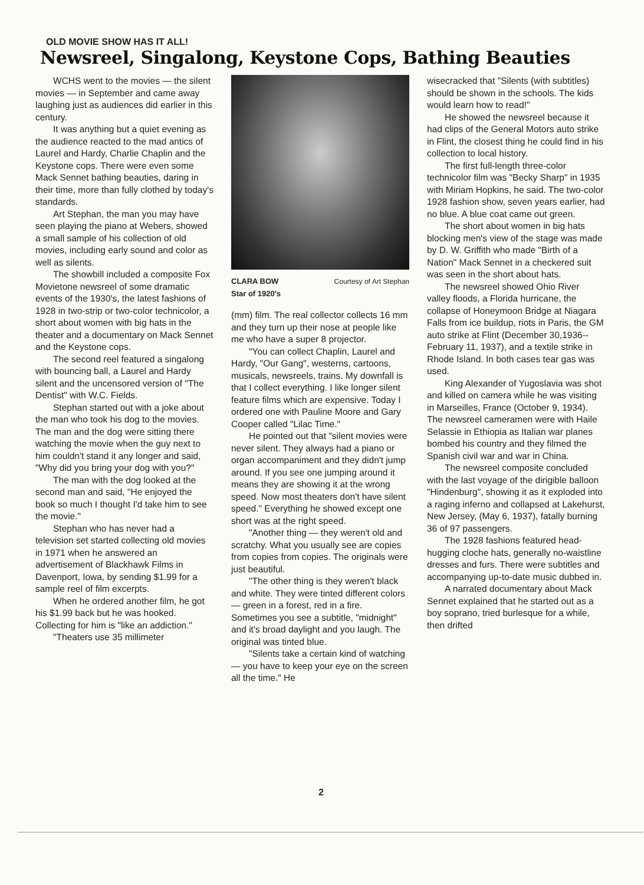OLD MOVIE SHOW HAS IT ALL!
Newsreel, Singalong, Keystone Cops, Bathing Beauties
WCHS went to the movies — the silent movies — in September and came away laughing just as audiences did earlier in this century.
It was anything but a quiet evening as the audience reacted to the mad antics of Laurel and Hardy, Charlie Chaplin and the Keystone cops. There were even some Mack Sennet bathing beauties, daring in their time, more than fully clothed by today's standards.
Art Stephan, the man you may have seen playing the piano at Webers, showed a small sample of his collection of old movies, including early sound and color as well as silents.
The showbill included a composite Fox Movietone newsreel of some dramatic events of the 1930's, the latest fashions of 1928 in two-strip or two-color technicolor, a short about women with big hats in the theater and a documentary on Mack Sennet and the Keystone cops.
The second reel featured a singalong with bouncing ball, a Laurel and Hardy silent and the uncensored version of "The Dentist" with W.C. Fields.
Stephan started out with a joke about the man who took his dog to the movies. The man and the dog were sitting there watching the movie when the guy next to him couldn't stand it any longer and said, "Why did you bring your dog with you?"
The man with the dog looked at the second man and said, "He enjoyed the book so much I thought I'd take him to see the movie."
Stephan who has never had a television set started collecting old movies in 1971 when he answered an advertisement of Blackhawk Films in Davenport, Iowa, by sending $1.99 for a sample reel of film excerpts.
When he ordered another film, he got his $1.99 back but he was hooked. Collecting for him is "like an addiction."
"Theaters use 35 millimeter
CLARA BOW
Star of 1920's Courtesy of Art Stephan
(mm) film. The real collector collects 16 mm and they turn up their nose at people like me who have a super 8 projector.
"You can collect Chaplin, Laurel and Hardy, "Our Gang", westerns, cartoons, musicals, newsreels, trains. My downfall is that I collect everything. I like longer silent feature films which are expensive. Today I ordered one with Pauline Moore and Gary Cooper called "Lilac Time."
He pointed out that "silent movies were never silent. They always had a piano or organ accompaniment and they didn't jump around. If you see one jumping around it means they are showing it at the wrong speed. Now most theaters don't have silent speed." Everything he showed except one short was at the right speed.
"Another thing — they weren't old and scratchy. What you usually see are copies from copies from copies. The originals were just beautiful.
"The other thing is they weren't black and white. They were tinted different colors — green in a forest, red in a fire. Sometimes you see a subtitle, "midnight" and it's broad daylight and you laugh. The original was tinted blue.
"Silents take a certain kind of watching — you have to keep your eye on the screen all the time." He
wisecracked that "Silents (with subtitles) should be shown in the schools. The kids would learn how to read!"
He showed the newsreel because it had clips of the General Motors auto strike in Flint, the closest thing he could find in his collection to local history.
The first full-length three-color technicolor film was "Becky Sharp" in 1935 with Miriam Hopkins, he said. The two-color 1928 fashion show, seven years earlier, had no blue. A blue coat came out green.
The short about women in big hats blocking men's view of the stage was made by D. W. Griffith who made "Birth of a Nation" Mack Sennet in a checkered suit was seen in the short about hats.
The newsreel showed Ohio River valley floods, a Florida hurricane, the collapse of Honeymoon Bridge at Niagara Falls from ice buildup, riots in Paris, the GM auto strike at Flint (December 30,1936--February 11, 1937), and a textile strike in Rhode Island. In both cases tear gas was used.
King Alexander of Yugoslavia was shot and killed on camera while he was visiting in Marseilles, France (October 9, 1934). The newsreel cameramen were with Haile Selassie in Ethiopia as Italian war planes bombed his country and they filmed the Spanish civil war and war in China.
The newsreel composite concluded with the last voyage of the dirigible balloon "Hindenburg", showing it as it exploded into a raging inferno and collapsed at Lakehurst, New Jersey, (May 6, 1937), fatally burning 36 of 97 passengers.
The 1928 fashions featured head-hugging cloche hats, generally no-waistline dresses and furs. There were subtitles and accompanying up-to-date music dubbed in.
A narrated documentary about Mack Sennet explained that he started out as a boy soprano, tried burlesque for a while, then drifted
2